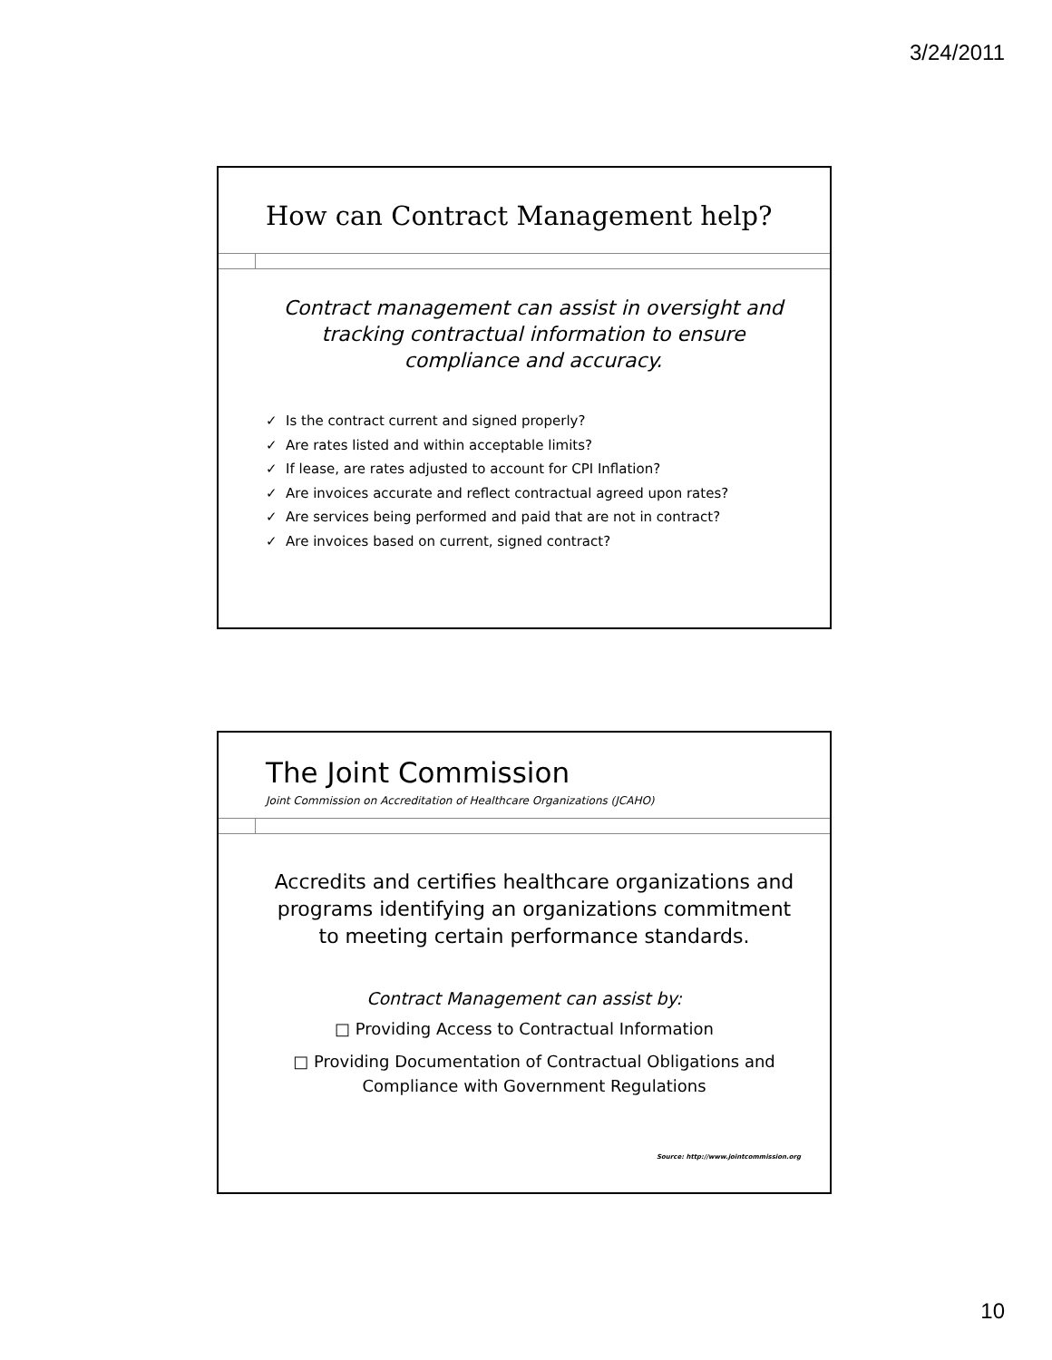3/24/2011
How can Contract Management help?
Contract management can assist in oversight and tracking contractual information to ensure compliance and accuracy.
✓ Is the contract current and signed properly?
✓ Are rates listed and within acceptable limits?
✓ If lease, are rates adjusted to account for CPI Inflation?
✓ Are invoices accurate and reflect contractual agreed upon rates?
✓ Are services being performed and paid that are not in contract?
✓ Are invoices based on current, signed contract?
The Joint Commission
Joint Commission on Accreditation of Healthcare Organizations (JCAHO)
Accredits and certifies healthcare organizations and programs identifying an organizations commitment to meeting certain performance standards.
Contract Management can assist by:
□ Providing Access to Contractual Information
□ Providing Documentation of Contractual Obligations and Compliance with Government Regulations
Source: http://www.jointcommission.org
10